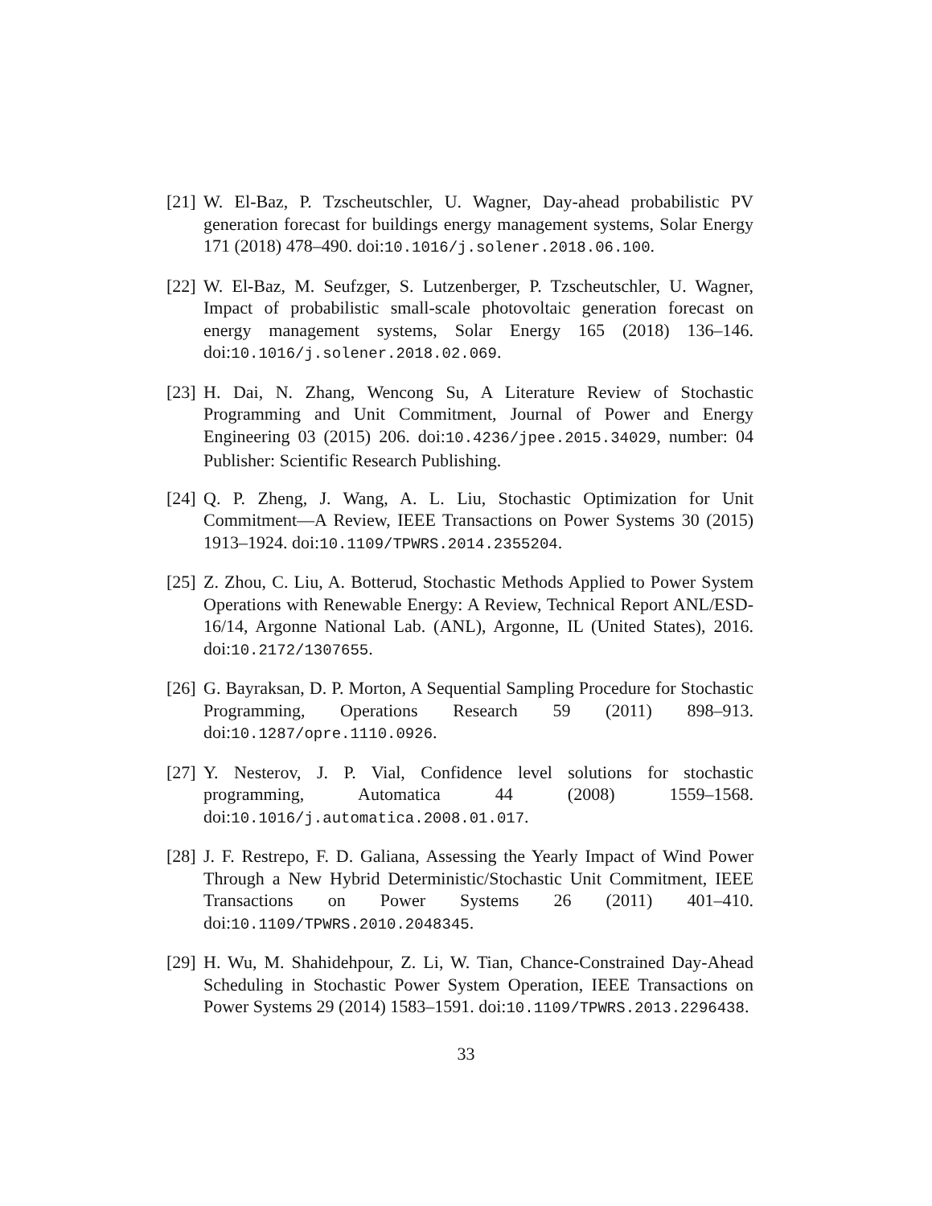[21] W. El-Baz, P. Tzscheutschler, U. Wagner, Day-ahead probabilistic PV generation forecast for buildings energy management systems, Solar Energy 171 (2018) 478–490. doi:10.1016/j.solener.2018.06.100.
[22] W. El-Baz, M. Seufzger, S. Lutzenberger, P. Tzscheutschler, U. Wagner, Impact of probabilistic small-scale photovoltaic generation forecast on energy management systems, Solar Energy 165 (2018) 136–146. doi:10.1016/j.solener.2018.02.069.
[23] H. Dai, N. Zhang, Wencong Su, A Literature Review of Stochastic Programming and Unit Commitment, Journal of Power and Energy Engineering 03 (2015) 206. doi:10.4236/jpee.2015.34029, number: 04 Publisher: Scientific Research Publishing.
[24] Q. P. Zheng, J. Wang, A. L. Liu, Stochastic Optimization for Unit Commitment—A Review, IEEE Transactions on Power Systems 30 (2015) 1913–1924. doi:10.1109/TPWRS.2014.2355204.
[25] Z. Zhou, C. Liu, A. Botterud, Stochastic Methods Applied to Power System Operations with Renewable Energy: A Review, Technical Report ANL/ESD-16/14, Argonne National Lab. (ANL), Argonne, IL (United States), 2016. doi:10.2172/1307655.
[26] G. Bayraksan, D. P. Morton, A Sequential Sampling Procedure for Stochastic Programming, Operations Research 59 (2011) 898–913. doi:10.1287/opre.1110.0926.
[27] Y. Nesterov, J. P. Vial, Confidence level solutions for stochastic programming, Automatica 44 (2008) 1559–1568. doi:10.1016/j.automatica.2008.01.017.
[28] J. F. Restrepo, F. D. Galiana, Assessing the Yearly Impact of Wind Power Through a New Hybrid Deterministic/Stochastic Unit Commitment, IEEE Transactions on Power Systems 26 (2011) 401–410. doi:10.1109/TPWRS.2010.2048345.
[29] H. Wu, M. Shahidehpour, Z. Li, W. Tian, Chance-Constrained Day-Ahead Scheduling in Stochastic Power System Operation, IEEE Transactions on Power Systems 29 (2014) 1583–1591. doi:10.1109/TPWRS.2013.2296438.
33